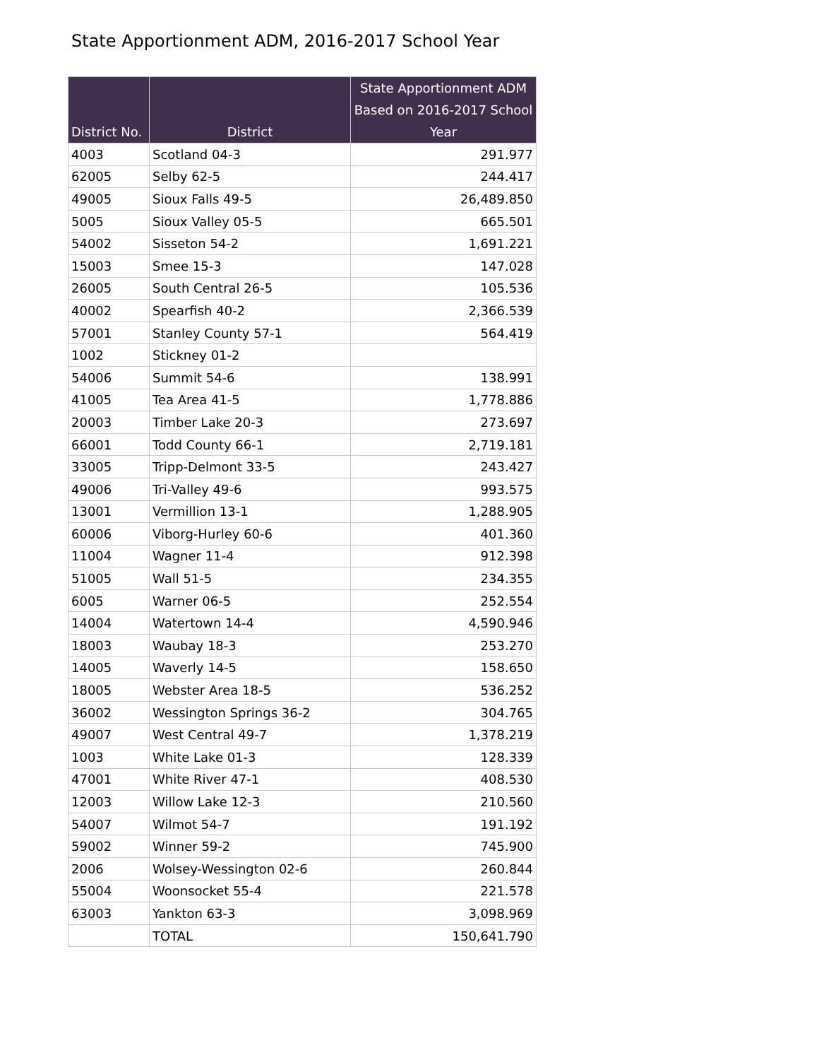State Apportionment ADM, 2016-2017 School Year
| District No. | District | State Apportionment ADM Based on 2016-2017 School Year |
| --- | --- | --- |
| 4003 | Scotland 04-3 | 291.977 |
| 62005 | Selby 62-5 | 244.417 |
| 49005 | Sioux Falls 49-5 | 26,489.850 |
| 5005 | Sioux Valley 05-5 | 665.501 |
| 54002 | Sisseton 54-2 | 1,691.221 |
| 15003 | Smee 15-3 | 147.028 |
| 26005 | South Central 26-5 | 105.536 |
| 40002 | Spearfish 40-2 | 2,366.539 |
| 57001 | Stanley County 57-1 | 564.419 |
| 1002 | Stickney 01-2 | |
| 54006 | Summit 54-6 | 138.991 |
| 41005 | Tea Area 41-5 | 1,778.886 |
| 20003 | Timber Lake 20-3 | 273.697 |
| 66001 | Todd County 66-1 | 2,719.181 |
| 33005 | Tripp-Delmont 33-5 | 243.427 |
| 49006 | Tri-Valley 49-6 | 993.575 |
| 13001 | Vermillion 13-1 | 1,288.905 |
| 60006 | Viborg-Hurley 60-6 | 401.360 |
| 11004 | Wagner 11-4 | 912.398 |
| 51005 | Wall 51-5 | 234.355 |
| 6005 | Warner 06-5 | 252.554 |
| 14004 | Watertown 14-4 | 4,590.946 |
| 18003 | Waubay 18-3 | 253.270 |
| 14005 | Waverly 14-5 | 158.650 |
| 18005 | Webster Area 18-5 | 536.252 |
| 36002 | Wessington Springs 36-2 | 304.765 |
| 49007 | West Central 49-7 | 1,378.219 |
| 1003 | White Lake 01-3 | 128.339 |
| 47001 | White River 47-1 | 408.530 |
| 12003 | Willow Lake 12-3 | 210.560 |
| 54007 | Wilmot 54-7 | 191.192 |
| 59002 | Winner 59-2 | 745.900 |
| 2006 | Wolsey-Wessington 02-6 | 260.844 |
| 55004 | Woonsocket 55-4 | 221.578 |
| 63003 | Yankton 63-3 | 3,098.969 |
| | TOTAL | 150,641.790 |